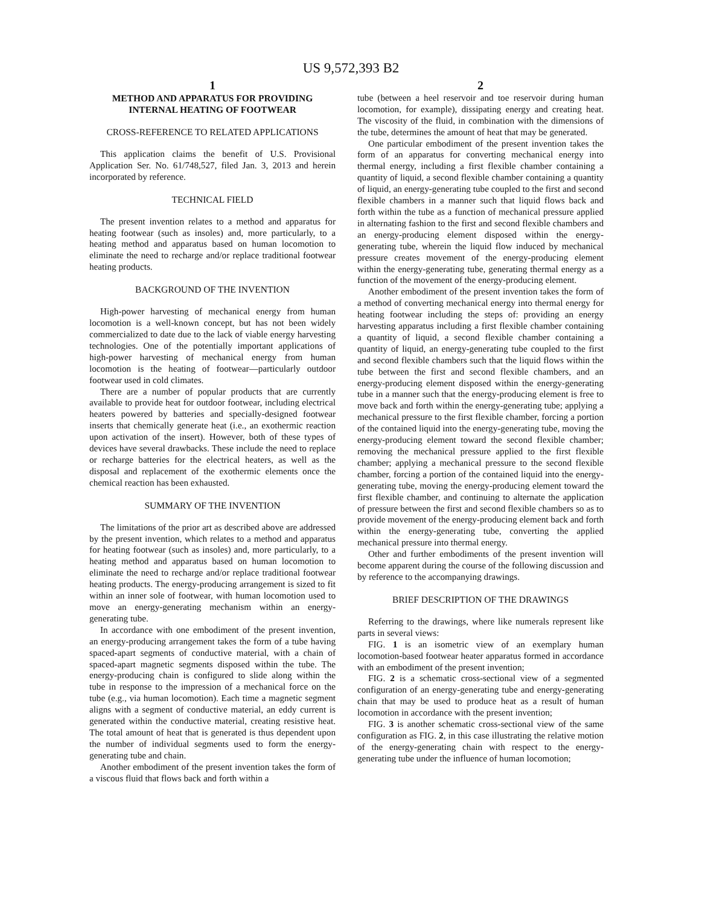US 9,572,393 B2
1
METHOD AND APPARATUS FOR PROVIDING INTERNAL HEATING OF FOOTWEAR
CROSS-REFERENCE TO RELATED APPLICATIONS
This application claims the benefit of U.S. Provisional Application Ser. No. 61/748,527, filed Jan. 3, 2013 and herein incorporated by reference.
TECHNICAL FIELD
The present invention relates to a method and apparatus for heating footwear (such as insoles) and, more particularly, to a heating method and apparatus based on human locomotion to eliminate the need to recharge and/or replace traditional footwear heating products.
BACKGROUND OF THE INVENTION
High-power harvesting of mechanical energy from human locomotion is a well-known concept, but has not been widely commercialized to date due to the lack of viable energy harvesting technologies. One of the potentially important applications of high-power harvesting of mechanical energy from human locomotion is the heating of footwear—particularly outdoor footwear used in cold climates.
There are a number of popular products that are currently available to provide heat for outdoor footwear, including electrical heaters powered by batteries and specially-designed footwear inserts that chemically generate heat (i.e., an exothermic reaction upon activation of the insert). However, both of these types of devices have several drawbacks. These include the need to replace or recharge batteries for the electrical heaters, as well as the disposal and replacement of the exothermic elements once the chemical reaction has been exhausted.
SUMMARY OF THE INVENTION
The limitations of the prior art as described above are addressed by the present invention, which relates to a method and apparatus for heating footwear (such as insoles) and, more particularly, to a heating method and apparatus based on human locomotion to eliminate the need to recharge and/or replace traditional footwear heating products. The energy-producing arrangement is sized to fit within an inner sole of footwear, with human locomotion used to move an energy-generating mechanism within an energy-generating tube.
In accordance with one embodiment of the present invention, an energy-producing arrangement takes the form of a tube having spaced-apart segments of conductive material, with a chain of spaced-apart magnetic segments disposed within the tube. The energy-producing chain is configured to slide along within the tube in response to the impression of a mechanical force on the tube (e.g., via human locomotion). Each time a magnetic segment aligns with a segment of conductive material, an eddy current is generated within the conductive material, creating resistive heat. The total amount of heat that is generated is thus dependent upon the number of individual segments used to form the energy-generating tube and chain.
Another embodiment of the present invention takes the form of a viscous fluid that flows back and forth within a
2
tube (between a heel reservoir and toe reservoir during human locomotion, for example), dissipating energy and creating heat. The viscosity of the fluid, in combination with the dimensions of the tube, determines the amount of heat that may be generated.
One particular embodiment of the present invention takes the form of an apparatus for converting mechanical energy into thermal energy, including a first flexible chamber containing a quantity of liquid, a second flexible chamber containing a quantity of liquid, an energy-generating tube coupled to the first and second flexible chambers in a manner such that liquid flows back and forth within the tube as a function of mechanical pressure applied in alternating fashion to the first and second flexible chambers and an energy-producing element disposed within the energy-generating tube, wherein the liquid flow induced by mechanical pressure creates movement of the energy-producing element within the energy-generating tube, generating thermal energy as a function of the movement of the energy-producing element.
Another embodiment of the present invention takes the form of a method of converting mechanical energy into thermal energy for heating footwear including the steps of: providing an energy harvesting apparatus including a first flexible chamber containing a quantity of liquid, a second flexible chamber containing a quantity of liquid, an energy-generating tube coupled to the first and second flexible chambers such that the liquid flows within the tube between the first and second flexible chambers, and an energy-producing element disposed within the energy-generating tube in a manner such that the energy-producing element is free to move back and forth within the energy-generating tube; applying a mechanical pressure to the first flexible chamber, forcing a portion of the contained liquid into the energy-generating tube, moving the energy-producing element toward the second flexible chamber; removing the mechanical pressure applied to the first flexible chamber; applying a mechanical pressure to the second flexible chamber, forcing a portion of the contained liquid into the energy-generating tube, moving the energy-producing element toward the first flexible chamber, and continuing to alternate the application of pressure between the first and second flexible chambers so as to provide movement of the energy-producing element back and forth within the energy-generating tube, converting the applied mechanical pressure into thermal energy.
Other and further embodiments of the present invention will become apparent during the course of the following discussion and by reference to the accompanying drawings.
BRIEF DESCRIPTION OF THE DRAWINGS
Referring to the drawings, where like numerals represent like parts in several views:
FIG. 1 is an isometric view of an exemplary human locomotion-based footwear heater apparatus formed in accordance with an embodiment of the present invention;
FIG. 2 is a schematic cross-sectional view of a segmented configuration of an energy-generating tube and energy-generating chain that may be used to produce heat as a result of human locomotion in accordance with the present invention;
FIG. 3 is another schematic cross-sectional view of the same configuration as FIG. 2, in this case illustrating the relative motion of the energy-generating chain with respect to the energy-generating tube under the influence of human locomotion;